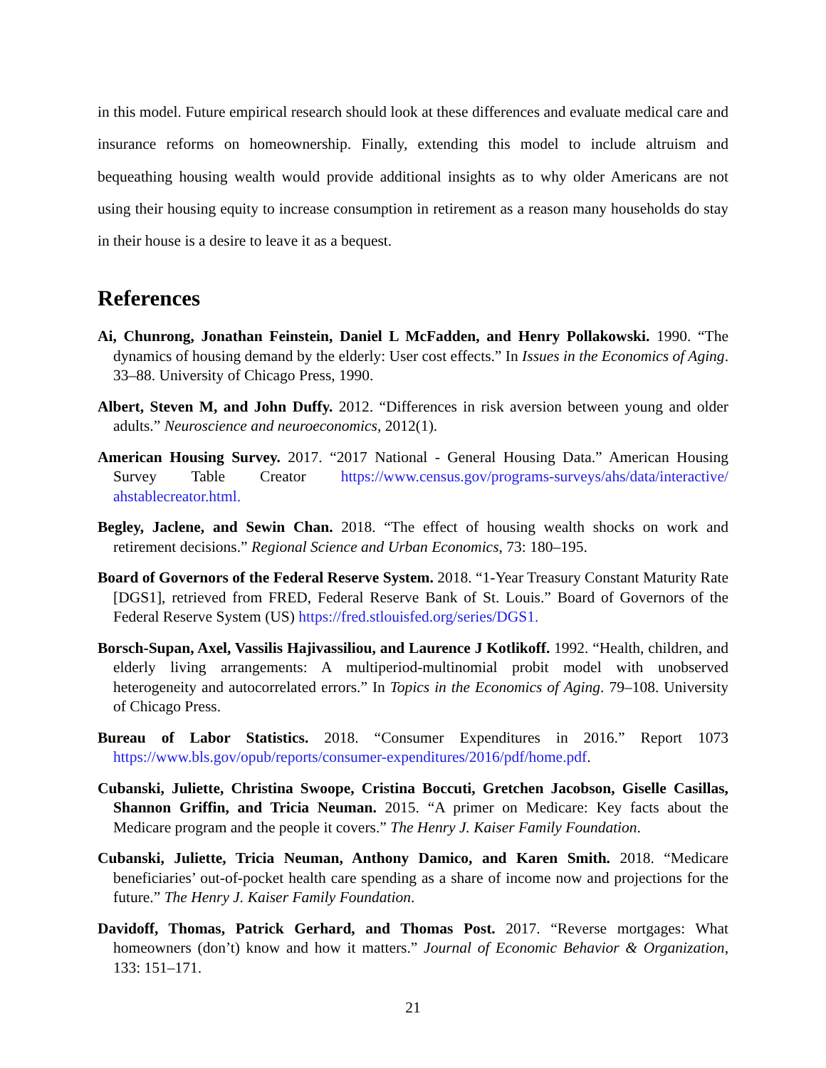in this model. Future empirical research should look at these differences and evaluate medical care and insurance reforms on homeownership. Finally, extending this model to include altruism and bequeathing housing wealth would provide additional insights as to why older Americans are not using their housing equity to increase consumption in retirement as a reason many households do stay in their house is a desire to leave it as a bequest.
References
Ai, Chunrong, Jonathan Feinstein, Daniel L McFadden, and Henry Pollakowski. 1990. “The dynamics of housing demand by the elderly: User cost effects.” In Issues in the Economics of Aging. 33–88. University of Chicago Press, 1990.
Albert, Steven M, and John Duffy. 2012. “Differences in risk aversion between young and older adults.” Neuroscience and neuroeconomics, 2012(1).
American Housing Survey. 2017. “2017 National - General Housing Data.” American Housing Survey Table Creator https://www.census.gov/programs-surveys/ahs/data/interactive/ ahstablecreator.html.
Begley, Jaclene, and Sewin Chan. 2018. “The effect of housing wealth shocks on work and retirement decisions.” Regional Science and Urban Economics, 73: 180–195.
Board of Governors of the Federal Reserve System. 2018. “1-Year Treasury Constant Maturity Rate [DGS1], retrieved from FRED, Federal Reserve Bank of St. Louis.” Board of Governors of the Federal Reserve System (US) https://fred.stlouisfed.org/series/DGS1.
Borsch-Supan, Axel, Vassilis Hajivassiliou, and Laurence J Kotlikoff. 1992. “Health, children, and elderly living arrangements: A multiperiod-multinomial probit model with unobserved heterogeneity and autocorrelated errors.” In Topics in the Economics of Aging. 79–108. University of Chicago Press.
Bureau of Labor Statistics. 2018. “Consumer Expenditures in 2016.” Report 1073 https://www.bls.gov/opub/reports/consumer-expenditures/2016/pdf/home.pdf.
Cubanski, Juliette, Christina Swoope, Cristina Boccuti, Gretchen Jacobson, Giselle Casillas, Shannon Griffin, and Tricia Neuman. 2015. “A primer on Medicare: Key facts about the Medicare program and the people it covers.” The Henry J. Kaiser Family Foundation.
Cubanski, Juliette, Tricia Neuman, Anthony Damico, and Karen Smith. 2018. “Medicare beneficiaries’ out-of-pocket health care spending as a share of income now and projections for the future.” The Henry J. Kaiser Family Foundation.
Davidoff, Thomas, Patrick Gerhard, and Thomas Post. 2017. “Reverse mortgages: What homeowners (don’t) know and how it matters.” Journal of Economic Behavior & Organization, 133: 151–171.
21